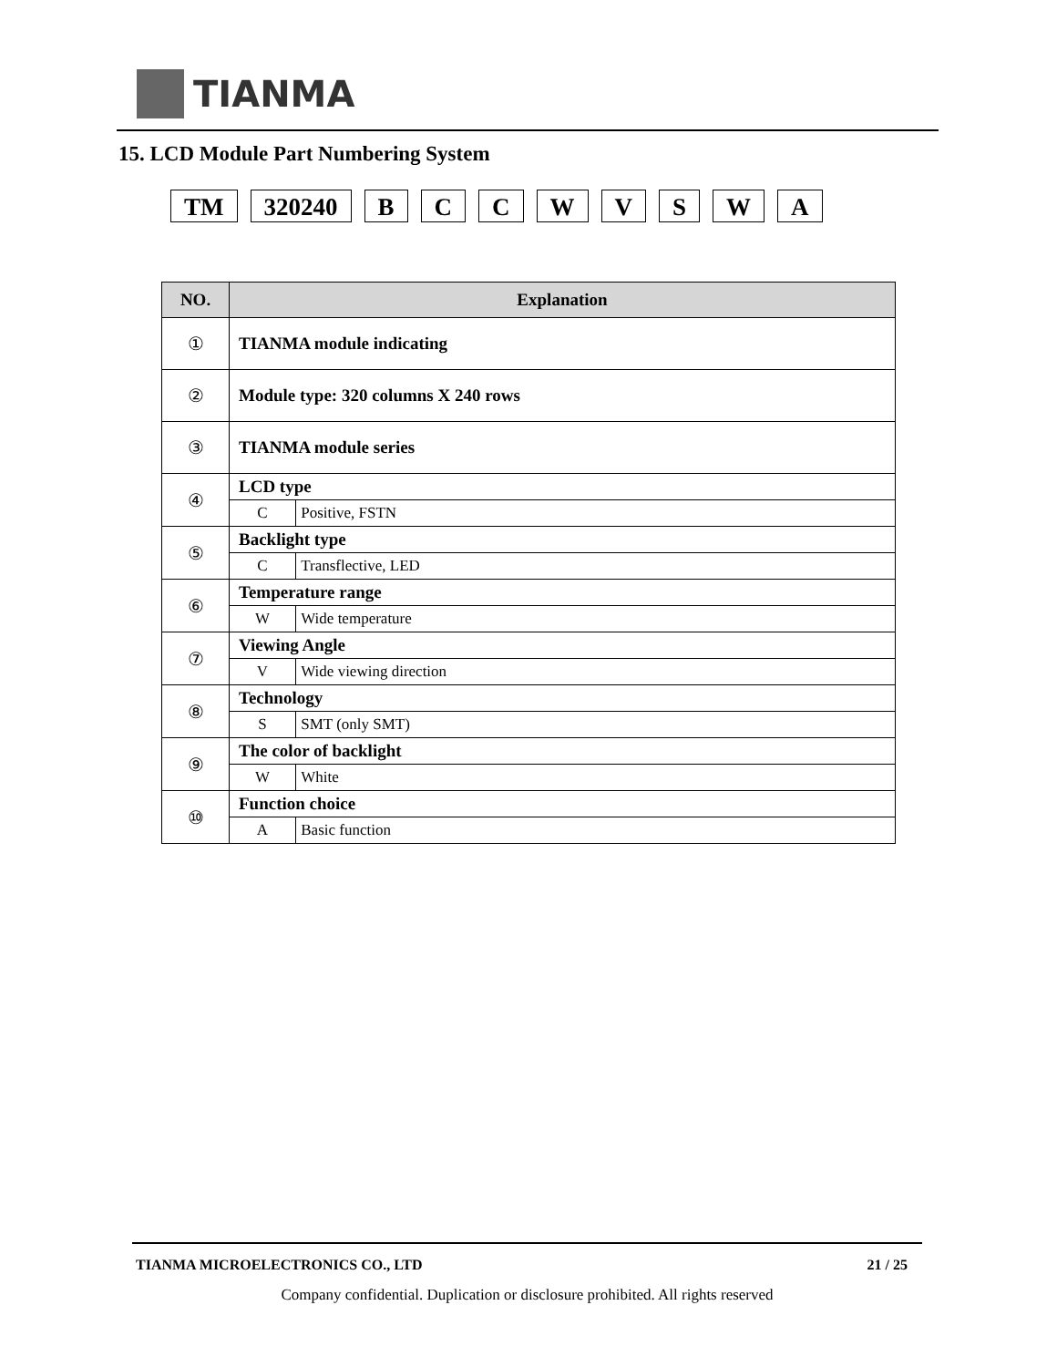TIANMA
15. LCD Module Part Numbering System
TM 320240 B C C W V S W A
| NO. | Explanation | |
| --- | --- | --- |
| ① | TIANMA module indicating | |
| ② | Module type: 320 columns X 240 rows | |
| ③ | TIANMA module series | |
| ④ | LCD type | |
| | C | Positive, FSTN |
| ⑤ | Backlight type | |
| | C | Transflective, LED |
| ⑥ | Temperature range | |
| | W | Wide temperature |
| ⑦ | Viewing Angle | |
| | V | Wide viewing direction |
| ⑧ | Technology | |
| | S | SMT (only SMT) |
| ⑨ | The color of backlight | |
| | W | White |
| ⑩ | Function choice | |
| | A | Basic function |
TIANMA MICROELECTRONICS CO., LTD 21 / 25
Company confidential. Duplication or disclosure prohibited. All rights reserved